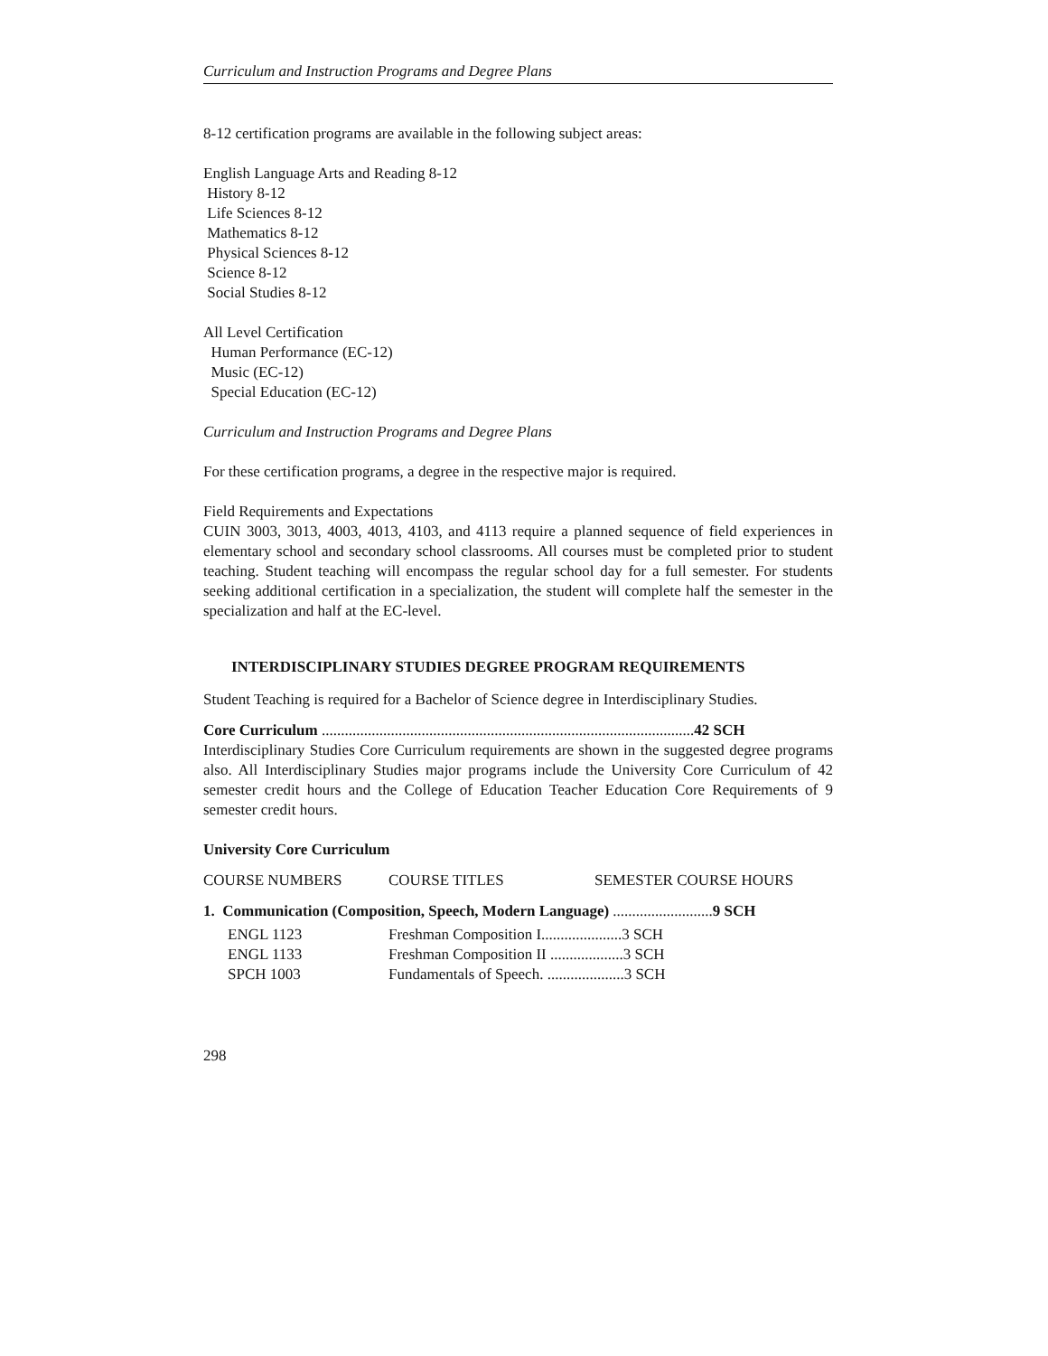Curriculum and Instruction Programs and Degree Plans
8-12 certification programs are available in the following subject areas:
English Language Arts and Reading 8-12
History 8-12
Life Sciences 8-12
Mathematics 8-12
Physical Sciences 8-12
Science 8-12
Social Studies 8-12
All Level Certification
Human Performance (EC-12)
Music (EC-12)
Special Education (EC-12)
Curriculum and Instruction Programs and Degree Plans
For these certification programs, a degree in the respective major is required.
Field Requirements and Expectations
CUIN 3003, 3013, 4003, 4013, 4103, and 4113 require a planned sequence of field experiences in elementary school and secondary school classrooms. All courses must be completed prior to student teaching. Student teaching will encompass the regular school day for a full semester. For students seeking additional certification in a specialization, the student will complete half the semester in the specialization and half at the EC-level.
INTERDISCIPLINARY STUDIES DEGREE PROGRAM REQUIREMENTS
Student Teaching is required for a Bachelor of Science degree in Interdisciplinary Studies.
Core Curriculum .................................................................................................42 SCH
Interdisciplinary Studies Core Curriculum requirements are shown in the suggested degree programs also. All Interdisciplinary Studies major programs include the University Core Curriculum of 42 semester credit hours and the College of Education Teacher Education Core Requirements of 9 semester credit hours.
University Core Curriculum
| COURSE NUMBERS | COURSE TITLES | SEMESTER COURSE HOURS |
1. Communication (Composition, Speech, Modern Language) ..........................9 SCH
| ENGL 1123 | Freshman Composition I.....................3 SCH |
| ENGL 1133 | Freshman Composition II ...................3 SCH |
| SPCH 1003 | Fundamentals of Speech. ....................3 SCH |
298